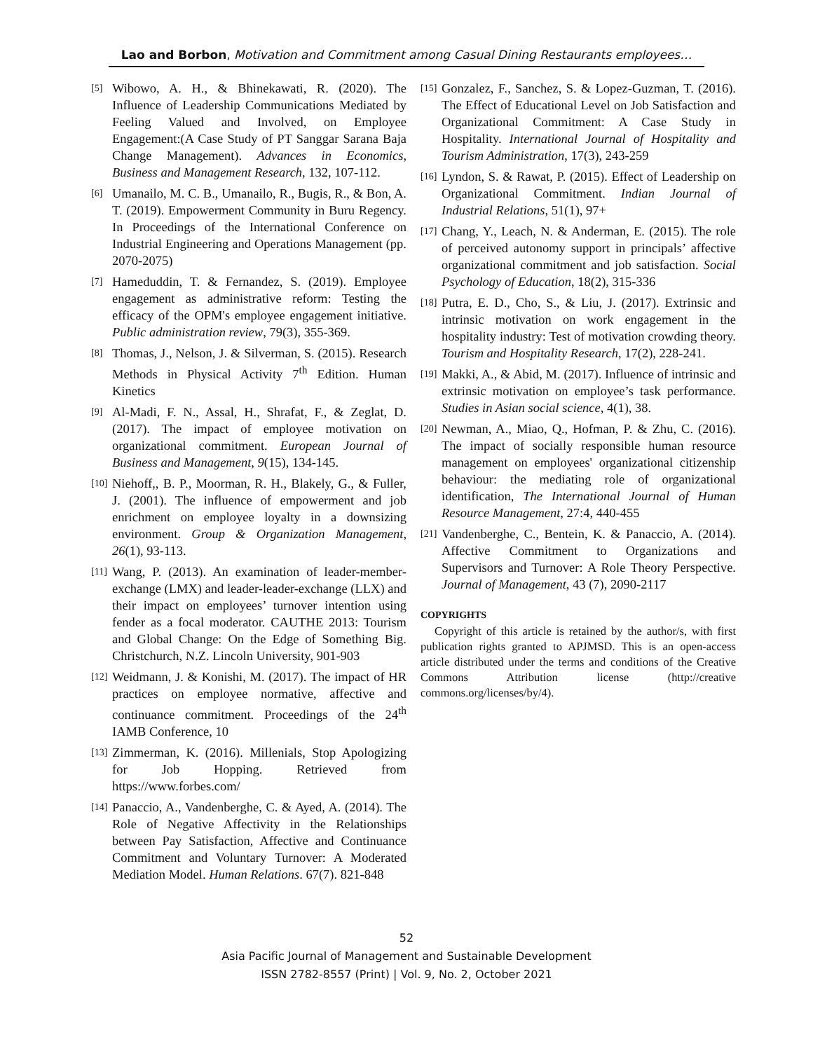Lao and Borbon, Motivation and Commitment among Casual Dining Restaurants employees…
[5] Wibowo, A. H., & Bhinekawati, R. (2020). The Influence of Leadership Communications Mediated by Feeling Valued and Involved, on Employee Engagement:(A Case Study of PT Sanggar Sarana Baja Change Management). Advances in Economics, Business and Management Research, 132, 107-112.
[6] Umanailo, M. C. B., Umanailo, R., Bugis, R., & Bon, A. T. (2019). Empowerment Community in Buru Regency. In Proceedings of the International Conference on Industrial Engineering and Operations Management (pp. 2070-2075)
[7] Hameduddin, T. & Fernandez, S. (2019). Employee engagement as administrative reform: Testing the efficacy of the OPM's employee engagement initiative. Public administration review, 79(3), 355-369.
[8] Thomas, J., Nelson, J. & Silverman, S. (2015). Research Methods in Physical Activity 7<sup>th</sup> Edition. Human Kinetics
[9] Al-Madi, F. N., Assal, H., Shrafat, F., & Zeglat, D. (2017). The impact of employee motivation on organizational commitment. European Journal of Business and Management, 9(15), 134-145.
[10] Niehoff,, B. P., Moorman, R. H., Blakely, G., & Fuller, J. (2001). The influence of empowerment and job enrichment on employee loyalty in a downsizing environment. Group & Organization Management, 26(1), 93-113.
[11] Wang, P. (2013). An examination of leader-member-exchange (LMX) and leader-leader-exchange (LLX) and their impact on employees’ turnover intention using fender as a focal moderator. CAUTHE 2013: Tourism and Global Change: On the Edge of Something Big. Christchurch, N.Z. Lincoln University, 901-903
[12] Weidmann, J. & Konishi, M. (2017). The impact of HR practices on employee normative, affective and continuance commitment. Proceedings of the 24<sup>th</sup> IAMB Conference, 10
[13] Zimmerman, K. (2016). Millenials, Stop Apologizing for Job Hopping. Retrieved from https://www.forbes.com/
[14] Panaccio, A., Vandenberghe, C. & Ayed, A. (2014). The Role of Negative Affectivity in the Relationships between Pay Satisfaction, Affective and Continuance Commitment and Voluntary Turnover: A Moderated Mediation Model. Human Relations. 67(7). 821-848
[15] Gonzalez, F., Sanchez, S. & Lopez-Guzman, T. (2016). The Effect of Educational Level on Job Satisfaction and Organizational Commitment: A Case Study in Hospitality. International Journal of Hospitality and Tourism Administration, 17(3), 243-259
[16] Lyndon, S. & Rawat, P. (2015). Effect of Leadership on Organizational Commitment. Indian Journal of Industrial Relations, 51(1), 97+
[17] Chang, Y., Leach, N. & Anderman, E. (2015). The role of perceived autonomy support in principals’ affective organizational commitment and job satisfaction. Social Psychology of Education, 18(2), 315-336
[18] Putra, E. D., Cho, S., & Liu, J. (2017). Extrinsic and intrinsic motivation on work engagement in the hospitality industry: Test of motivation crowding theory. Tourism and Hospitality Research, 17(2), 228-241.
[19] Makki, A., & Abid, M. (2017). Influence of intrinsic and extrinsic motivation on employee’s task performance. Studies in Asian social science, 4(1), 38.
[20] Newman, A., Miao, Q., Hofman, P. & Zhu, C. (2016). The impact of socially responsible human resource management on employees' organizational citizenship behaviour: the mediating role of organizational identification, The International Journal of Human Resource Management, 27:4, 440-455
[21] Vandenberghe, C., Bentein, K. & Panaccio, A. (2014). Affective Commitment to Organizations and Supervisors and Turnover: A Role Theory Perspective. Journal of Management, 43 (7), 2090-2117
COPYRIGHTS
Copyright of this article is retained by the author/s, with first publication rights granted to APJMSD. This is an open-access article distributed under the terms and conditions of the Creative Commons Attribution license (http://creative commons.org/licenses/by/4).
52
Asia Pacific Journal of Management and Sustainable Development
ISSN 2782-8557 (Print) | Vol. 9, No. 2, October 2021